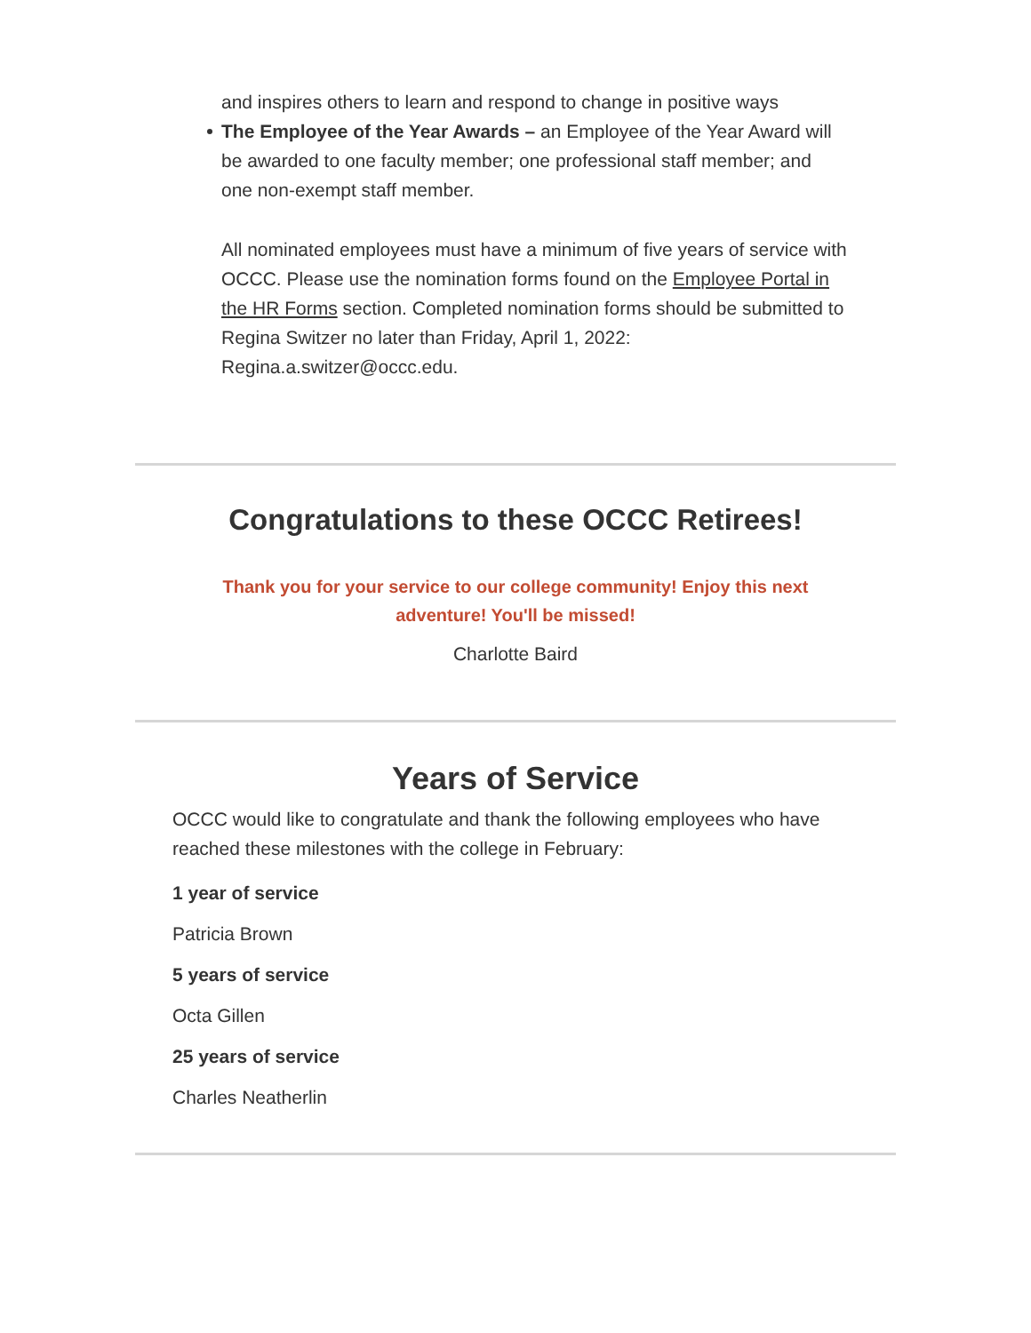and inspires others to learn and respond to change in positive ways
The Employee of the Year Awards – an Employee of the Year Award will be awarded to one faculty member; one professional staff member; and one non-exempt staff member.
All nominated employees must have a minimum of five years of service with OCCC. Please use the nomination forms found on the Employee Portal in the HR Forms section. Completed nomination forms should be submitted to Regina Switzer no later than Friday, April 1, 2022: Regina.a.switzer@occc.edu.
Congratulations to these OCCC Retirees!
Thank you for your service to our college community! Enjoy this next adventure! You'll be missed!
Charlotte Baird
Years of Service
OCCC would like to congratulate and thank the following employees who have reached these milestones with the college in February:
1 year of service
Patricia Brown
5 years of service
Octa Gillen
25 years of service
Charles Neatherlin